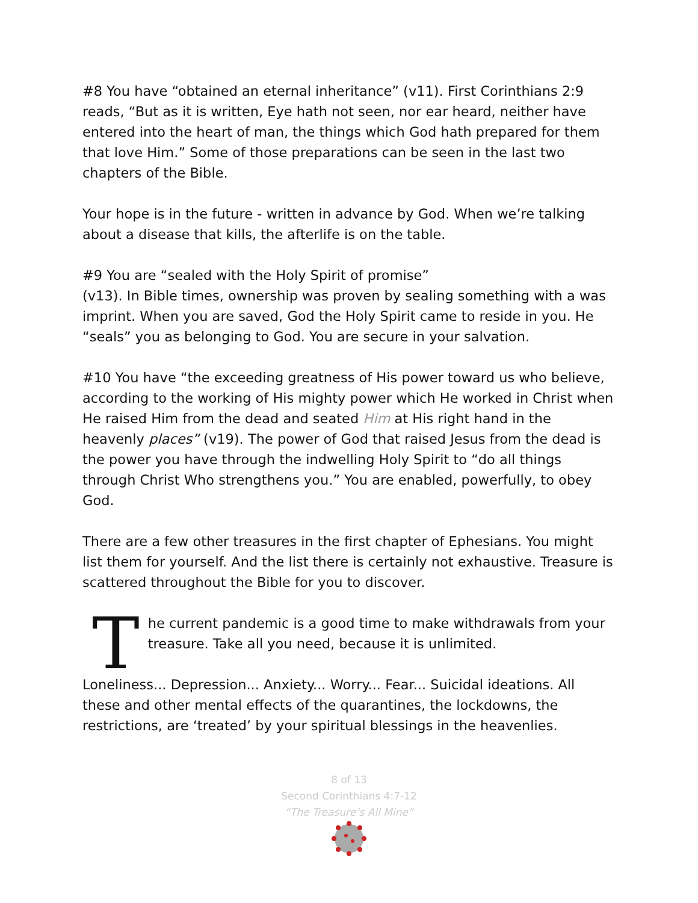#8 You have “obtained an eternal inheritance” (v11). First Corinthians 2:9 reads, “But as it is written, Eye hath not seen, nor ear heard, neither have entered into the heart of man, the things which God hath prepared for them that love Him.” Some of those preparations can be seen in the last two chapters of the Bible.
Your hope is in the future - written in advance by God. When we’re talking about a disease that kills, the afterlife is on the table.
#9 You are “sealed with the Holy Spirit of promise”
(v13). In Bible times, ownership was proven by sealing something with a was imprint. When you are saved, God the Holy Spirit came to reside in you. He “seals” you as belonging to God. You are secure in your salvation.
#10 You have “the exceeding greatness of His power toward us who believe, according to the working of His mighty power which He worked in Christ when He raised Him from the dead and seated Him at His right hand in the heavenly places” (v19). The power of God that raised Jesus from the dead is the power you have through the indwelling Holy Spirit to “do all things through Christ Who strengthens you.” You are enabled, powerfully, to obey God.
There are a few other treasures in the first chapter of Ephesians. You might list them for yourself. And the list there is certainly not exhaustive. Treasure is scattered throughout the Bible for you to discover.
The current pandemic is a good time to make withdrawals from your treasure. Take all you need, because it is unlimited.
Loneliness... Depression... Anxiety... Worry... Fear... Suicidal ideations. All these and other mental effects of the quarantines, the lockdowns, the restrictions, are ‘treated’ by your spiritual blessings in the heavenlies.
8 of 13
Second Corinthians 4:7-12
“The Treasure’s All Mine”